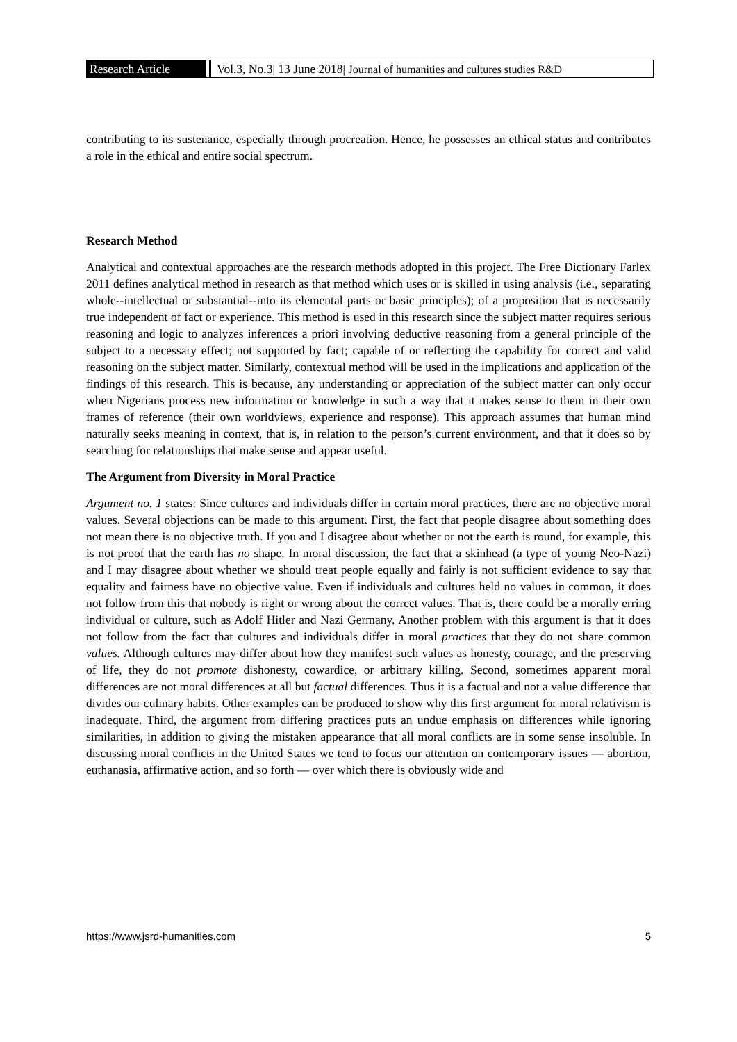Research Article Vol.3, No.3| 13 June 2018| Journal of humanities and cultures studies R&D
contributing to its sustenance, especially through procreation. Hence, he possesses an ethical status and contributes a role in the ethical and entire social spectrum.
Research Method
Analytical and contextual approaches are the research methods adopted in this project. The Free Dictionary Farlex 2011 defines analytical method in research as that method which uses or is skilled in using analysis (i.e., separating whole--intellectual or substantial--into its elemental parts or basic principles); of a proposition that is necessarily true independent of fact or experience. This method is used in this research since the subject matter requires serious reasoning and logic to analyzes inferences a priori involving deductive reasoning from a general principle of the subject to a necessary effect; not supported by fact; capable of or reflecting the capability for correct and valid reasoning on the subject matter. Similarly, contextual method will be used in the implications and application of the findings of this research. This is because, any understanding or appreciation of the subject matter can only occur when Nigerians process new information or knowledge in such a way that it makes sense to them in their own frames of reference (their own worldviews, experience and response). This approach assumes that human mind naturally seeks meaning in context, that is, in relation to the person’s current environment, and that it does so by searching for relationships that make sense and appear useful.
The Argument from Diversity in Moral Practice
Argument no. 1 states: Since cultures and individuals differ in certain moral practices, there are no objective moral values. Several objections can be made to this argument. First, the fact that people disagree about something does not mean there is no objective truth. If you and I disagree about whether or not the earth is round, for example, this is not proof that the earth has no shape. In moral discussion, the fact that a skinhead (a type of young Neo-Nazi) and I may disagree about whether we should treat people equally and fairly is not sufficient evidence to say that equality and fairness have no objective value. Even if individuals and cultures held no values in common, it does not follow from this that nobody is right or wrong about the correct values. That is, there could be a morally erring individual or culture, such as Adolf Hitler and Nazi Germany. Another problem with this argument is that it does not follow from the fact that cultures and individuals differ in moral practices that they do not share common values. Although cultures may differ about how they manifest such values as honesty, courage, and the preserving of life, they do not promote dishonesty, cowardice, or arbitrary killing. Second, sometimes apparent moral differences are not moral differences at all but factual differences. Thus it is a factual and not a value difference that divides our culinary habits. Other examples can be produced to show why this first argument for moral relativism is inadequate. Third, the argument from differing practices puts an undue emphasis on differences while ignoring similarities, in addition to giving the mistaken appearance that all moral conflicts are in some sense insoluble. In discussing moral conflicts in the United States we tend to focus our attention on contemporary issues — abortion, euthanasia, affirmative action, and so forth — over which there is obviously wide and
https://www.jsrd-humanities.com 5